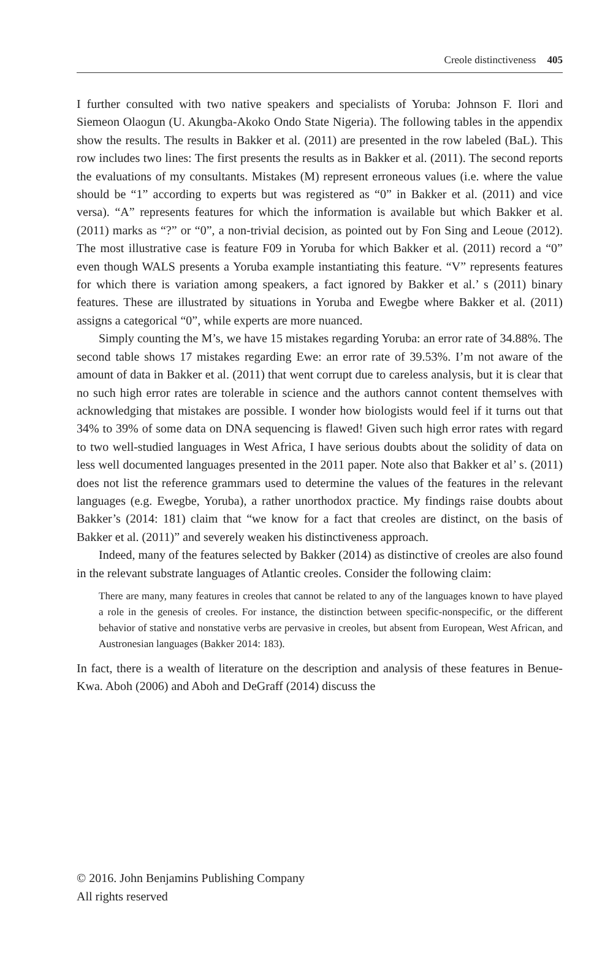Creole distinctiveness 405
I further consulted with two native speakers and specialists of Yoruba: Johnson F. Ilori and Siemeon Olaogun (U. Akungba-Akoko Ondo State Nigeria). The following tables in the appendix show the results. The results in Bakker et al. (2011) are presented in the row labeled (BaL). This row includes two lines: The first presents the results as in Bakker et al. (2011). The second reports the evaluations of my consultants. Mistakes (M) represent erroneous values (i.e. where the value should be “1” according to experts but was registered as “0” in Bakker et al. (2011) and vice versa). “A” represents features for which the information is available but which Bakker et al. (2011) marks as “?” or “0”, a non-trivial decision, as pointed out by Fon Sing and Leoue (2012). The most illustrative case is feature F09 in Yoruba for which Bakker et al. (2011) record a “0” even though WALS presents a Yoruba example instantiating this feature. “V” represents features for which there is variation among speakers, a fact ignored by Bakker et al.’ s (2011) binary features. These are illustrated by situations in Yoruba and Ewegbe where Bakker et al. (2011) assigns a categorical “0”, while experts are more nuanced.
Simply counting the M’s, we have 15 mistakes regarding Yoruba: an error rate of 34.88%. The second table shows 17 mistakes regarding Ewe: an error rate of 39.53%. I’m not aware of the amount of data in Bakker et al. (2011) that went corrupt due to careless analysis, but it is clear that no such high error rates are tolerable in science and the authors cannot content themselves with acknowledging that mistakes are possible. I wonder how biologists would feel if it turns out that 34% to 39% of some data on DNA sequencing is flawed! Given such high error rates with regard to two well-studied languages in West Africa, I have serious doubts about the solidity of data on less well documented languages presented in the 2011 paper. Note also that Bakker et al’ s. (2011) does not list the reference grammars used to determine the values of the features in the relevant languages (e.g. Ewegbe, Yoruba), a rather unorthodox practice. My findings raise doubts about Bakker’s (2014: 181) claim that “we know for a fact that creoles are distinct, on the basis of Bakker et al. (2011)” and severely weaken his distinctiveness approach.
Indeed, many of the features selected by Bakker (2014) as distinctive of creoles are also found in the relevant substrate languages of Atlantic creoles. Consider the following claim:
There are many, many features in creoles that cannot be related to any of the languages known to have played a role in the genesis of creoles. For instance, the distinction between specific-nonspecific, or the different behavior of stative and nonstative verbs are pervasive in creoles, but absent from European, West African, and Austronesian languages (Bakker 2014: 183).
In fact, there is a wealth of literature on the description and analysis of these features in Benue-Kwa. Aboh (2006) and Aboh and DeGraff (2014) discuss the
© 2016. John Benjamins Publishing Company
All rights reserved